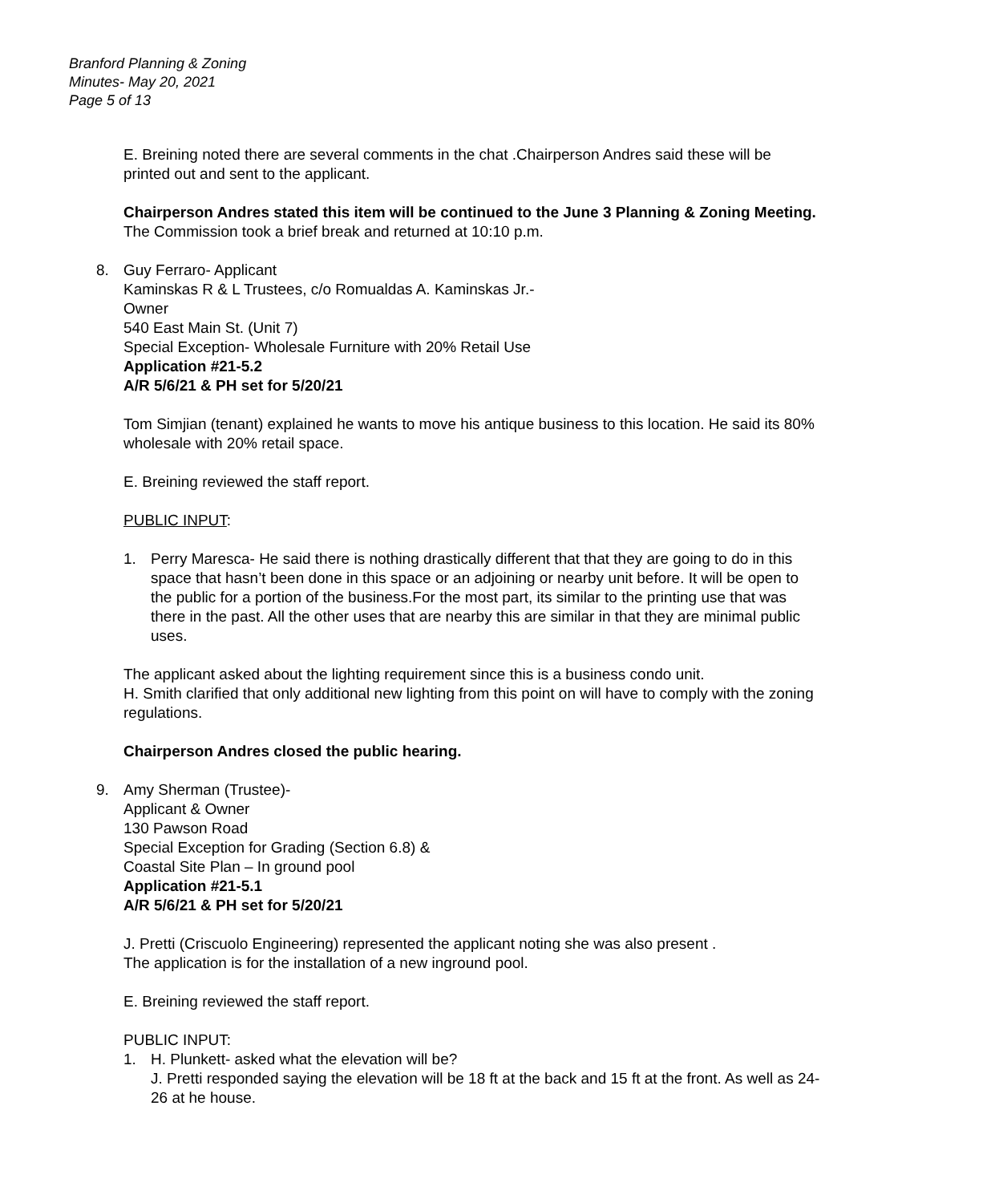Branford Planning & Zoning
Minutes- May 20, 2021
Page 5 of 13
E. Breining noted there are several comments in the chat .Chairperson Andres said these will be printed out and sent to the applicant.
Chairperson Andres stated this item will be continued to the June 3 Planning & Zoning Meeting.
The Commission took a brief break and returned at 10:10 p.m.
8. Guy Ferraro- Applicant
Kaminskas R & L Trustees, c/o Romualdas A. Kaminskas Jr.-
Owner
540 East Main St. (Unit 7)
Special Exception- Wholesale Furniture with 20% Retail Use
Application #21-5.2
A/R 5/6/21 & PH set for 5/20/21
Tom Simjian (tenant) explained he wants to move his antique business to this location. He said its 80% wholesale with 20% retail space.
E. Breining reviewed the staff report.
PUBLIC INPUT:
1. Perry Maresca- He said there is nothing drastically different that that they are going to do in this space that hasn’t been done in this space or an adjoining or nearby unit before. It will be open to the public for a portion of the business.For the most part, its similar to the printing use that was there in the past. All the other uses that are nearby this are similar in that they are minimal public uses.
The applicant asked about the lighting requirement since this is a business condo unit.
H. Smith clarified that only additional new lighting from this point on will have to comply with the zoning regulations.
Chairperson Andres closed the public hearing.
9. Amy Sherman (Trustee)-
Applicant & Owner
130 Pawson Road
Special Exception for Grading (Section 6.8) &
Coastal Site Plan – In ground pool
Application #21-5.1
A/R 5/6/21 & PH set for 5/20/21
J. Pretti (Criscuolo Engineering) represented the applicant noting she was also present .
The application is for the installation of a new inground pool.
E. Breining reviewed the staff report.
PUBLIC INPUT:
1. H. Plunkett- asked what the elevation will be?
J. Pretti responded saying the elevation will be 18 ft at the back and 15 ft at the front. As well as 24-26 at he house.